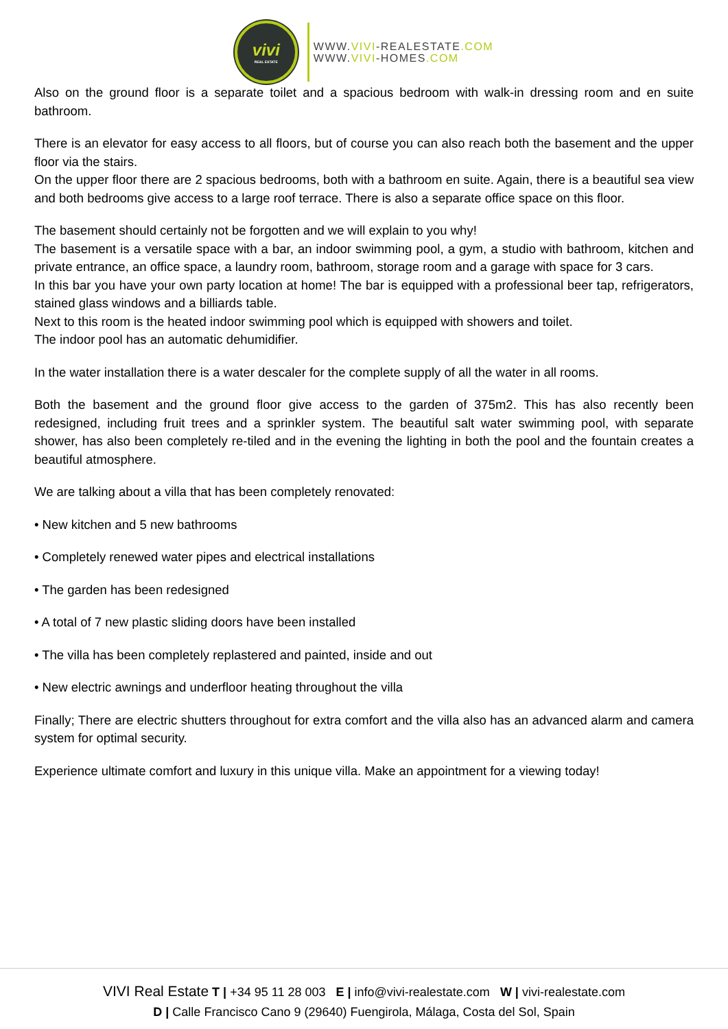vivi
REAL ESTATE
WWW.VIVI-REALESTATE.COM
WWW.VIVI-HOMES.COM
Also on the ground floor is a separate toilet and a spacious bedroom with walk-in dressing room and en suite bathroom.
There is an elevator for easy access to all floors, but of course you can also reach both the basement and the upper floor via the stairs.
On the upper floor there are 2 spacious bedrooms, both with a bathroom en suite. Again, there is a beautiful sea view and both bedrooms give access to a large roof terrace. There is also a separate office space on this floor.
The basement should certainly not be forgotten and we will explain to you why!
The basement is a versatile space with a bar, an indoor swimming pool, a gym, a studio with bathroom, kitchen and private entrance, an office space, a laundry room, bathroom, storage room and a garage with space for 3 cars.
In this bar you have your own party location at home! The bar is equipped with a professional beer tap, refrigerators, stained glass windows and a billiards table.
Next to this room is the heated indoor swimming pool which is equipped with showers and toilet.
The indoor pool has an automatic dehumidifier.
In the water installation there is a water descaler for the complete supply of all the water in all rooms.
Both the basement and the ground floor give access to the garden of 375m2. This has also recently been redesigned, including fruit trees and a sprinkler system. The beautiful salt water swimming pool, with separate shower, has also been completely re-tiled and in the evening the lighting in both the pool and the fountain creates a beautiful atmosphere.
We are talking about a villa that has been completely renovated:
• New kitchen and 5 new bathrooms
• Completely renewed water pipes and electrical installations
• The garden has been redesigned
• A total of 7 new plastic sliding doors have been installed
• The villa has been completely replastered and painted, inside and out
• New electric awnings and underfloor heating throughout the villa
Finally; There are electric shutters throughout for extra comfort and the villa also has an advanced alarm and camera system for optimal security.
Experience ultimate comfort and luxury in this unique villa. Make an appointment for a viewing today!
VIVI Real Estate T | +34 95 11 28 003 E | info@vivi-realestate.com W | vivi-realestate.com
D | Calle Francisco Cano 9 (29640) Fuengirola, Málaga, Costa del Sol, Spain